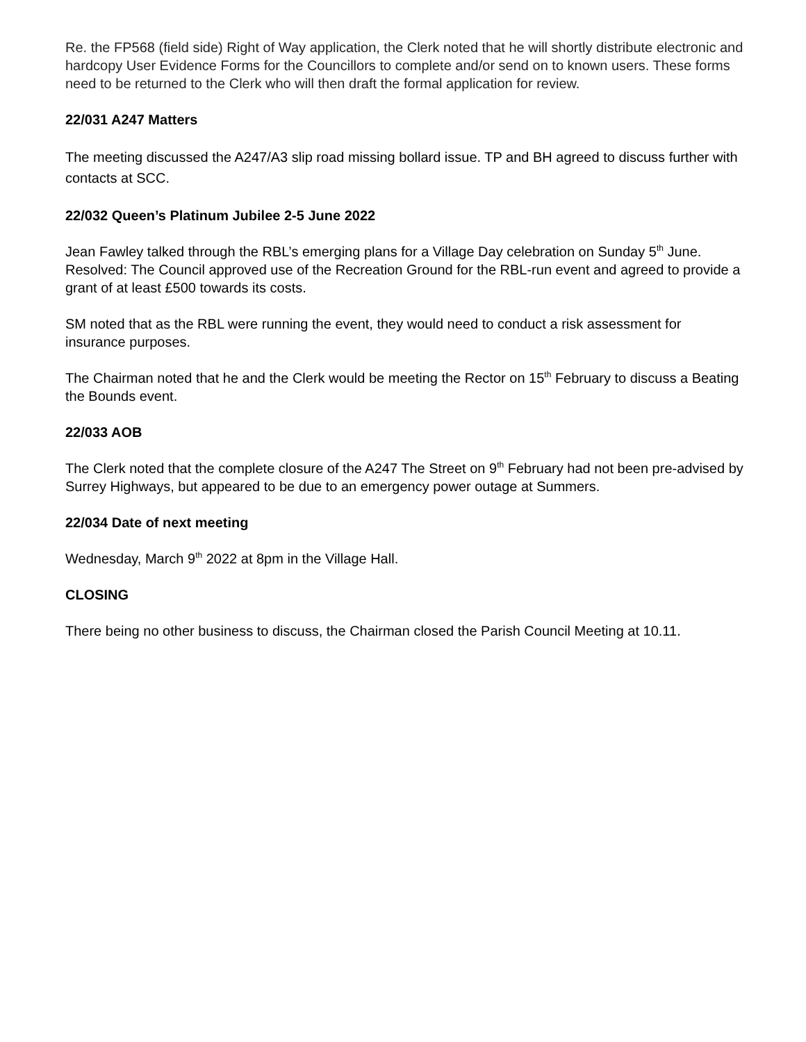Re. the FP568 (field side) Right of Way application, the Clerk noted that he will shortly distribute electronic and hardcopy User Evidence Forms for the Councillors to complete and/or send on to known users. These forms need to be returned to the Clerk who will then draft the formal application for review.
22/031 A247 Matters
The meeting discussed the A247/A3 slip road missing bollard issue. TP and BH agreed to discuss further with contacts at SCC.
22/032 Queen’s Platinum Jubilee 2-5 June 2022
Jean Fawley talked through the RBL’s emerging plans for a Village Day celebration on Sunday 5<sup>th</sup> June. Resolved: The Council approved use of the Recreation Ground for the RBL-run event and agreed to provide a grant of at least £500 towards its costs.
SM noted that as the RBL were running the event, they would need to conduct a risk assessment for insurance purposes.
The Chairman noted that he and the Clerk would be meeting the Rector on 15<sup>th</sup> February to discuss a Beating the Bounds event.
22/033 AOB
The Clerk noted that the complete closure of the A247 The Street on 9<sup>th</sup> February had not been pre-advised by Surrey Highways, but appeared to be due to an emergency power outage at Summers.
22/034 Date of next meeting
Wednesday, March 9<sup>th</sup> 2022 at 8pm in the Village Hall.
CLOSING
There being no other business to discuss, the Chairman closed the Parish Council Meeting at 10.11.